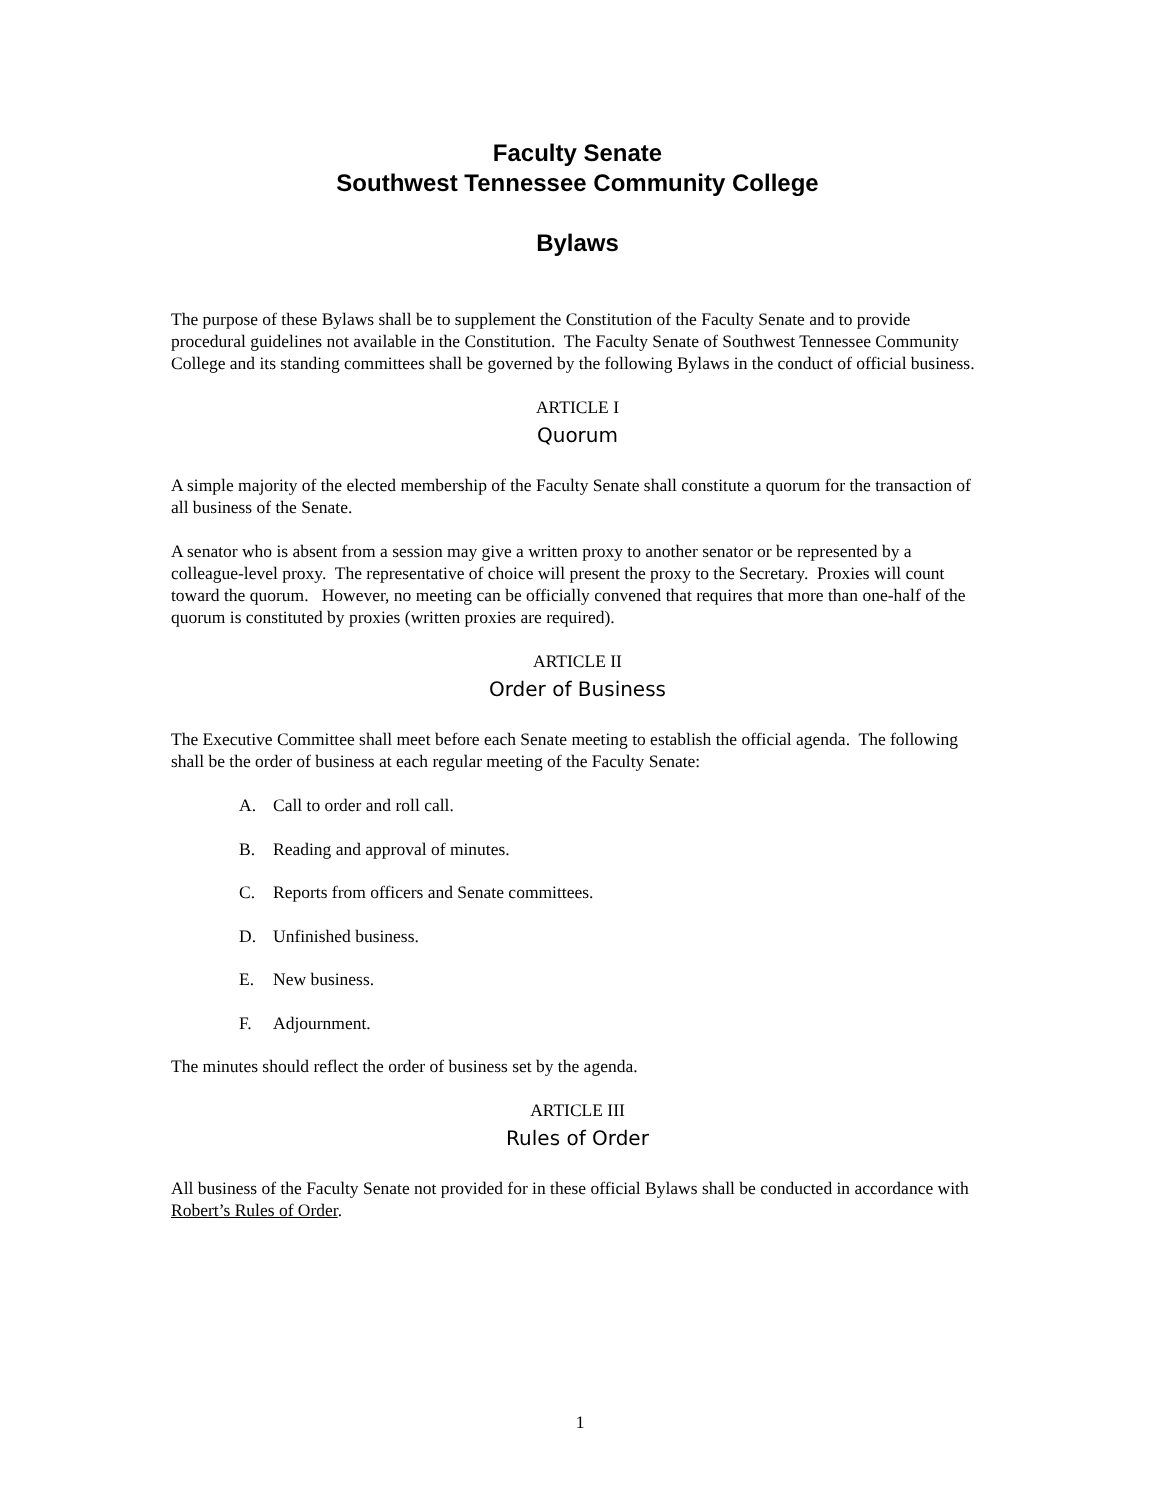Faculty Senate
Southwest Tennessee Community College
Bylaws
The purpose of these Bylaws shall be to supplement the Constitution of the Faculty Senate and to provide procedural guidelines not available in the Constitution. The Faculty Senate of Southwest Tennessee Community College and its standing committees shall be governed by the following Bylaws in the conduct of official business.
ARTICLE I
Quorum
A simple majority of the elected membership of the Faculty Senate shall constitute a quorum for the transaction of all business of the Senate.
A senator who is absent from a session may give a written proxy to another senator or be represented by a colleague-level proxy. The representative of choice will present the proxy to the Secretary. Proxies will count toward the quorum. However, no meeting can be officially convened that requires that more than one-half of the quorum is constituted by proxies (written proxies are required).
ARTICLE II
Order of Business
The Executive Committee shall meet before each Senate meeting to establish the official agenda. The following shall be the order of business at each regular meeting of the Faculty Senate:
A. Call to order and roll call.
B. Reading and approval of minutes.
C. Reports from officers and Senate committees.
D. Unfinished business.
E. New business.
F. Adjournment.
The minutes should reflect the order of business set by the agenda.
ARTICLE III
Rules of Order
All business of the Faculty Senate not provided for in these official Bylaws shall be conducted in accordance with Robert’s Rules of Order.
1